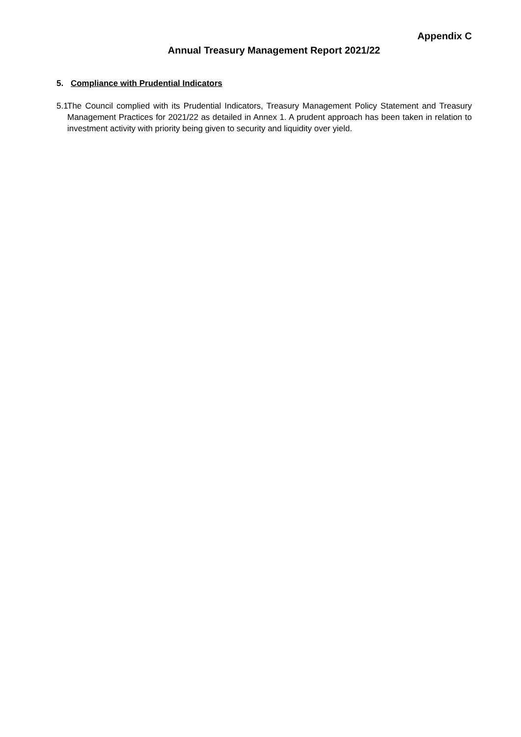Appendix C
Annual Treasury Management Report 2021/22
5. Compliance with Prudential Indicators
5.1 The Council complied with its Prudential Indicators, Treasury Management Policy Statement and Treasury Management Practices for 2021/22 as detailed in Annex 1. A prudent approach has been taken in relation to investment activity with priority being given to security and liquidity over yield.